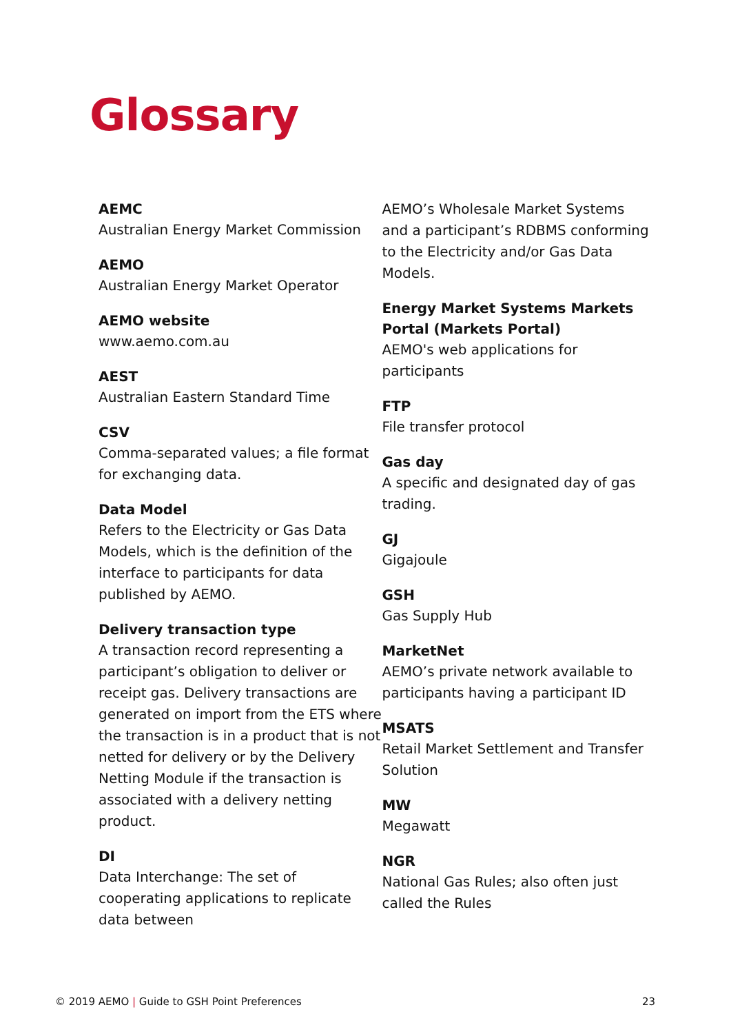Glossary
AEMC
Australian Energy Market Commission
AEMO
Australian Energy Market Operator
AEMO website
www.aemo.com.au
AEST
Australian Eastern Standard Time
CSV
Comma-separated values; a file format for exchanging data.
Data Model
Refers to the Electricity or Gas Data Models, which is the definition of the interface to participants for data published by AEMO.
Delivery transaction type
A transaction record representing a participant’s obligation to deliver or receipt gas. Delivery transactions are generated on import from the ETS where the transaction is in a product that is not netted for delivery or by the Delivery Netting Module if the transaction is associated with a delivery netting product.
DI
Data Interchange: The set of cooperating applications to replicate data between
AEMO’s Wholesale Market Systems and a participant’s RDBMS conforming to the Electricity and/or Gas Data Models.
Energy Market Systems Markets Portal (Markets Portal)
AEMO's web applications for participants
FTP
File transfer protocol
Gas day
A specific and designated day of gas trading.
GJ
Gigajoule
GSH
Gas Supply Hub
MarketNet
AEMO’s private network available to participants having a participant ID
MSATS
Retail Market Settlement and Transfer Solution
MW
Megawatt
NGR
National Gas Rules; also often just called the Rules
© 2019 AEMO | Guide to GSH Point Preferences 23